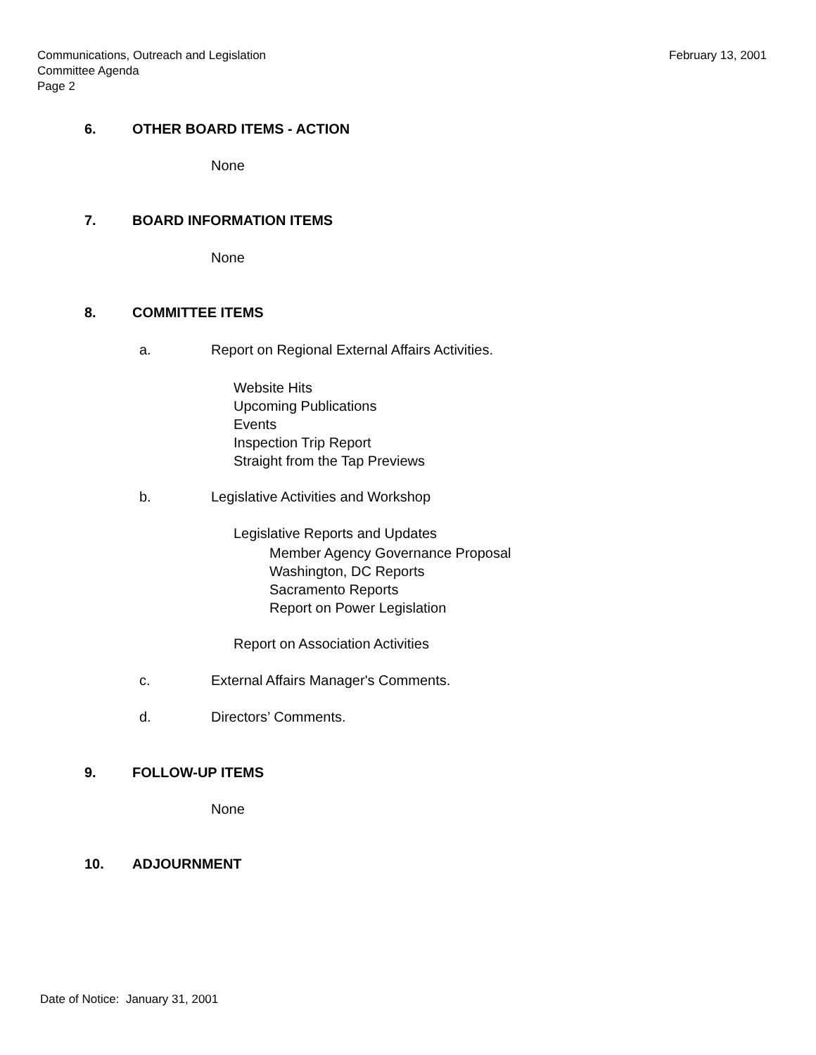Communications, Outreach and Legislation
Committee Agenda
Page 2
February 13, 2001
6. OTHER BOARD ITEMS - ACTION
None
7. BOARD INFORMATION ITEMS
None
8. COMMITTEE ITEMS
a.
Report on Regional External Affairs Activities.
Website Hits
Upcoming Publications
Events
Inspection Trip Report
Straight from the Tap Previews
b.
Legislative Activities and Workshop
Legislative Reports and Updates
Member Agency Governance Proposal
Washington, DC Reports
Sacramento Reports
Report on Power Legislation
Report on Association Activities
c.
External Affairs Manager's Comments.
d. Directors’ Comments.
9. FOLLOW-UP ITEMS
None
10. ADJOURNMENT
Date of Notice: January 31, 2001